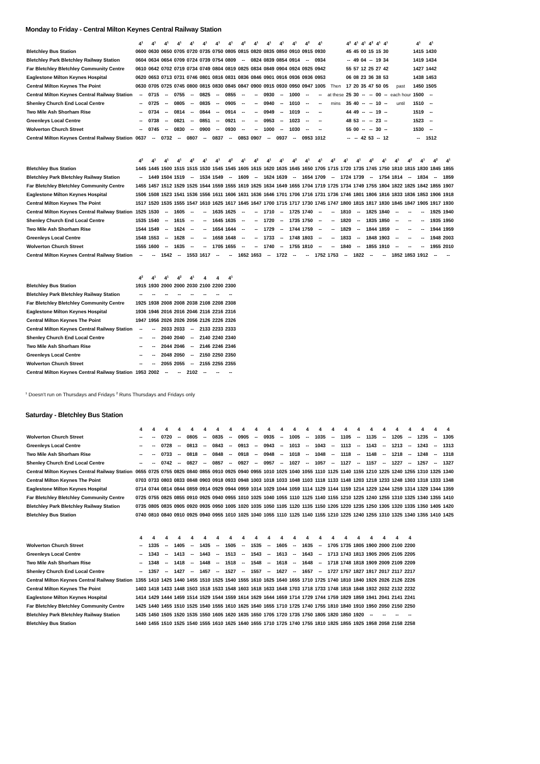Monday to Friday - Central Milton Keynes Central Railway Station
| | 4<sup>1</sup> | 4<sup>1</sup> | 4<sup>1</sup> | 4<sup>1</sup> | 4<sup>1</sup> | 4<sup>1</sup> | 4<sup>1</sup> | 4<sup>1</sup> | 4<sup>2</sup> | 4<sup>1</sup> | 4<sup>1</sup> | 4<sup>1</sup> | 4<sup>1</sup> | 4<sup>2</sup> | 4<sup>1</sup> | | 4<sup>2</sup> | 4<sup>1</sup> | 4<sup>1</sup> | 4<sup>2</sup> | 4<sup>1</sup> | 4<sup>1</sup> | | 4<sup>1</sup> | 4<sup>1</sup> |
| --- | --- | --- | --- | --- | --- | --- | --- | --- | --- | --- | --- | --- | --- | --- | --- | --- | --- | --- | --- | --- | --- | --- | --- | --- | --- |
| Bletchley Bus Station | 0600 | 0630 | 0650 | 0705 | 0720 | 0735 | 0750 | 0805 | 0815 | 0820 | 0835 | 0850 | 0910 | 0915 | 0930 | | 45 | 45 | 00 | 15 | 15 | 30 | | 1415 | 1430 |
| Bletchley Park Bletchley Railway Station | 0604 | 0634 | 0654 | 0709 | 0724 | 0739 | 0754 | 0809 | -- | 0824 | 0839 | 0854 | 0914 | -- | 0934 | | -- | 49 | 04 | -- | 19 | 34 | | 1419 | 1434 |
| Far Bletchley Bletchley Community Centre | 0610 | 0642 | 0702 | 0719 | 0734 | 0749 | 0804 | 0819 | 0825 | 0834 | 0849 | 0904 | 0924 | 0925 | 0942 | | 55 | 57 | 12 | 25 | 27 | 42 | | 1427 | 1442 |
| Eaglestone Milton Keynes Hospital | 0620 | 0653 | 0713 | 0731 | 0746 | 0801 | 0816 | 0831 | 0836 | 0846 | 0901 | 0916 | 0936 | 0936 | 0953 | | 06 | 08 | 23 | 36 | 38 | 53 | | 1438 | 1453 |
| Central Milton Keynes The Point | 0630 | 0705 | 0725 | 0745 | 0800 | 0815 | 0830 | 0845 | 0847 | 0900 | 0915 | 0930 | 0950 | 0947 | 1005 | Then | 17 | 20 | 35 | 47 | 50 | 05 | past | 1450 | 1505 |
| Central Milton Keynes Central Railway Station | -- | 0715 | -- | 0755 | -- | 0825 | -- | 0855 | -- | -- | 0930 | -- | 1000 | -- | -- | at these | 25 | 30 | -- | -- | 00 | -- | each hour | 1500 | -- |
| Shenley Church End Local Centre | -- | 0725 | -- | 0805 | -- | 0835 | -- | 0905 | -- | -- | 0940 | -- | 1010 | -- | -- | mins | 35 | 40 | -- | -- | 10 | -- | until | 1510 | -- |
| Two Mile Ash Shorham Rise | -- | 0734 | -- | 0814 | -- | 0844 | -- | 0914 | -- | -- | 0949 | -- | 1019 | -- | -- | | 44 | 49 | -- | -- | 19 | -- | | 1519 | -- |
| Greenleys Local Centre | -- | 0738 | -- | 0821 | -- | 0851 | -- | 0921 | -- | -- | 0953 | -- | 1023 | -- | -- | | 48 | 53 | -- | -- | 23 | -- | | 1523 | -- |
| Wolverton Church Street | -- | 0745 | -- | 0830 | -- | 0900 | -- | 0930 | -- | -- | 1000 | -- | 1030 | -- | -- | | 55 | 00 | -- | -- | 30 | -- | | 1530 | -- |
| Central Milton Keynes Central Railway Station | 0637 | -- | 0732 | -- | 0807 | -- | 0837 | -- | 0853 | 0907 | -- | 0937 | -- | 0953 | 1012 | | -- | -- | 42 | 53 | -- | 12 | | -- | 1512 |
| | 4<sup>2</sup> | 4<sup>1</sup> | 4<sup>1</sup> | 4<sup>1</sup> | 4<sup>2</sup> | 4<sup>1</sup> | 4<sup>1</sup> | 4<sup>2</sup> | 4<sup>1</sup> | 4<sup>2</sup> | 4<sup>1</sup> | 4<sup>1</sup> | 4<sup>2</sup> | 4<sup>1</sup> | 4<sup>1</sup> | 4<sup>2</sup> | 4<sup>1</sup> | 4<sup>1</sup> | 4<sup>2</sup> | 4<sup>1</sup> | 4<sup>1</sup> | 4<sup>2</sup> | 4<sup>1</sup> | 4<sup>2</sup> | 4<sup>1</sup> |
| --- | --- | --- | --- | --- | --- | --- | --- | --- | --- | --- | --- | --- | --- | --- | --- | --- | --- | --- | --- | --- | --- | --- | --- | --- | --- |
| Bletchley Bus Station | 1445 | 1445 | 1500 | 1515 | 1515 | 1530 | 1545 | 1545 | 1605 | 1615 | 1620 | 1635 | 1645 | 1650 | 1705 | 1715 | 1720 | 1735 | 1745 | 1750 | 1810 | 1815 | 1830 | 1845 | 1855 |
| Bletchley Park Bletchley Railway Station | -- | 1449 | 1504 | 1519 | -- | 1534 | 1549 | -- | 1609 | -- | 1624 | 1639 | -- | 1654 | 1709 | -- | 1724 | 1739 | -- | 1754 | 1814 | -- | 1834 | -- | 1859 |
| Far Bletchley Bletchley Community Centre | 1455 | 1457 | 1512 | 1529 | 1525 | 1544 | 1559 | 1555 | 1619 | 1625 | 1634 | 1649 | 1655 | 1704 | 1719 | 1725 | 1734 | 1749 | 1755 | 1804 | 1822 | 1825 | 1842 | 1855 | 1907 |
| Eaglestone Milton Keynes Hospital | 1506 | 1508 | 1523 | 1541 | 1536 | 1556 | 1611 | 1606 | 1631 | 1636 | 1646 | 1701 | 1706 | 1716 | 1731 | 1736 | 1746 | 1801 | 1806 | 1816 | 1833 | 1836 | 1853 | 1906 | 1918 |
| Central Milton Keynes The Point | 1517 | 1520 | 1535 | 1555 | 1547 | 1610 | 1625 | 1617 | 1645 | 1647 | 1700 | 1715 | 1717 | 1730 | 1745 | 1747 | 1800 | 1815 | 1817 | 1830 | 1845 | 1847 | 1905 | 1917 | 1930 |
| Central Milton Keynes Central Railway Station | 1525 | 1530 | -- | 1605 | -- | -- | 1635 | 1625 | -- | -- | 1710 | -- | 1725 | 1740 | -- | -- | 1810 | -- | 1825 | 1840 | -- | -- | -- | 1925 | 1940 |
| Shenley Church End Local Centre | 1535 | 1540 | -- | 1615 | -- | -- | 1645 | 1635 | -- | -- | 1720 | -- | 1735 | 1750 | -- | -- | 1820 | -- | 1835 | 1850 | -- | -- | -- | 1935 | 1950 |
| Two Mile Ash Shorham Rise | 1544 | 1549 | -- | 1624 | -- | -- | 1654 | 1644 | -- | -- | 1729 | -- | 1744 | 1759 | -- | -- | 1829 | -- | 1844 | 1859 | -- | -- | -- | 1944 | 1959 |
| Greenleys Local Centre | 1548 | 1553 | -- | 1628 | -- | -- | 1658 | 1648 | -- | -- | 1733 | -- | 1748 | 1803 | -- | -- | 1833 | -- | 1848 | 1903 | -- | -- | -- | 1948 | 2003 |
| Wolverton Church Street | 1555 | 1600 | -- | 1635 | -- | -- | 1705 | 1655 | -- | -- | 1740 | -- | 1755 | 1810 | -- | -- | 1840 | -- | 1855 | 1910 | -- | -- | -- | 1955 | 2010 |
| Central Milton Keynes Central Railway Station | -- | -- | 1542 | -- | 1553 | 1617 | -- | -- | 1652 | 1653 | -- | 1722 | -- | -- | 1752 | 1753 | -- | 1822 | -- | -- | 1852 | 1853 | 1912 | -- | -- |
| | 4<sup>2</sup> | 4<sup>1</sup> | 4<sup>1</sup> | 4<sup>2</sup> | 4<sup>1</sup> | 4 | 4 | 4<sup>1</sup> |
| --- | --- | --- | --- | --- | --- | --- | --- | --- |
| Bletchley Bus Station | 1915 | 1930 | 2000 | 2000 | 2030 | 2100 | 2200 | 2300 |
| Bletchley Park Bletchley Railway Station | -- | -- | -- | -- | -- | -- | -- | -- |
| Far Bletchley Bletchley Community Centre | 1925 | 1938 | 2008 | 2008 | 2038 | 2108 | 2208 | 2308 |
| Eaglestone Milton Keynes Hospital | 1936 | 1946 | 2016 | 2016 | 2046 | 2116 | 2216 | 2316 |
| Central Milton Keynes The Point | 1947 | 1956 | 2026 | 2026 | 2056 | 2126 | 2226 | 2326 |
| Central Milton Keynes Central Railway Station | -- | -- | 2033 | 2033 | -- | 2133 | 2233 | 2333 |
| Shenley Church End Local Centre | -- | -- | 2040 | 2040 | -- | 2140 | 2240 | 2340 |
| Two Mile Ash Shorham Rise | -- | -- | 2044 | 2046 | -- | 2146 | 2246 | 2346 |
| Greenleys Local Centre | -- | -- | 2048 | 2050 | -- | 2150 | 2250 | 2350 |
| Wolverton Church Street | -- | -- | 2055 | 2055 | -- | 2155 | 2255 | 2355 |
| Central Milton Keynes Central Railway Station | 1953 | 2002 | -- | -- | 2102 | -- | -- | -- |
<sup>1</sup> Doesn't run on Thursdays and Fridays <sup>2</sup> Runs Thursdays and Fridays only
Saturday - Bletchley Bus Station
| | 4 | 4 | 4 | 4 | 4 | 4 | 4 | 4 | 4 | 4 | 4 | 4 | 4 | 4 | 4 | 4 | 4 | 4 | 4 | 4 | 4 | 4 | 4 | 4 | 4 |
| --- | --- | --- | --- | --- | --- | --- | --- | --- | --- | --- | --- | --- | --- | --- | --- | --- | --- | --- | --- | --- | --- | --- | --- | --- | --- |
| Wolverton Church Street | -- | -- | 0720 | -- | 0805 | -- | 0835 | -- | 0905 | -- | 0935 | -- | 1005 | -- | 1035 | -- | 1105 | -- | 1135 | -- | 1205 | -- | 1235 | -- | 1305 |
| Greenleys Local Centre | -- | -- | 0728 | -- | 0813 | -- | 0843 | -- | 0913 | -- | 0943 | -- | 1013 | -- | 1043 | -- | 1113 | -- | 1143 | -- | 1213 | -- | 1243 | -- | 1313 |
| Two Mile Ash Shorham Rise | -- | -- | 0733 | -- | 0818 | -- | 0848 | -- | 0918 | -- | 0948 | -- | 1018 | -- | 1048 | -- | 1118 | -- | 1148 | -- | 1218 | -- | 1248 | -- | 1318 |
| Shenley Church End Local Centre | -- | -- | 0742 | -- | 0827 | -- | 0857 | -- | 0927 | -- | 0957 | -- | 1027 | -- | 1057 | -- | 1127 | -- | 1157 | -- | 1227 | -- | 1257 | -- | 1327 |
| Central Milton Keynes Central Railway Station | 0655 | 0725 | 0755 | 0825 | 0840 | 0855 | 0910 | 0925 | 0940 | 0955 | 1010 | 1025 | 1040 | 1055 | 1110 | 1125 | 1140 | 1155 | 1210 | 1225 | 1240 | 1255 | 1310 | 1325 | 1340 |
| Central Milton Keynes The Point | 0703 | 0733 | 0803 | 0833 | 0848 | 0903 | 0918 | 0933 | 0948 | 1003 | 1018 | 1033 | 1048 | 1103 | 1118 | 1133 | 1148 | 1203 | 1218 | 1233 | 1248 | 1303 | 1318 | 1333 | 1348 |
| Eaglestone Milton Keynes Hospital | 0714 | 0744 | 0814 | 0844 | 0859 | 0914 | 0929 | 0944 | 0959 | 1014 | 1029 | 1044 | 1059 | 1114 | 1129 | 1144 | 1159 | 1214 | 1229 | 1244 | 1259 | 1314 | 1329 | 1344 | 1359 |
| Far Bletchley Bletchley Community Centre | 0725 | 0755 | 0825 | 0855 | 0910 | 0925 | 0940 | 0955 | 1010 | 1025 | 1040 | 1055 | 1110 | 1125 | 1140 | 1155 | 1210 | 1225 | 1240 | 1255 | 1310 | 1325 | 1340 | 1355 | 1410 |
| Bletchley Park Bletchley Railway Station | 0735 | 0805 | 0835 | 0905 | 0920 | 0935 | 0950 | 1005 | 1020 | 1035 | 1050 | 1105 | 1120 | 1135 | 1150 | 1205 | 1220 | 1235 | 1250 | 1305 | 1320 | 1335 | 1350 | 1405 | 1420 |
| Bletchley Bus Station | 0740 | 0810 | 0840 | 0910 | 0925 | 0940 | 0955 | 1010 | 1025 | 1040 | 1055 | 1110 | 1125 | 1140 | 1155 | 1210 | 1225 | 1240 | 1255 | 1310 | 1325 | 1340 | 1355 | 1410 | 1425 |
| | 4 | 4 | 4 | 4 | 4 | 4 | 4 | 4 | 4 | 4 | 4 | 4 | 4 | 4 | 4 | 4 | 4 | 4 | 4 | 4 | 4 | 4 |
| --- | --- | --- | --- | --- | --- | --- | --- | --- | --- | --- | --- | --- | --- | --- | --- | --- | --- | --- | --- | --- | --- | --- |
| Wolverton Church Street | -- | 1335 | -- | 1405 | -- | 1435 | -- | 1505 | -- | 1535 | -- | 1605 | -- | 1635 | -- | 1705 | 1735 | 1805 | 1900 | 2000 | 2100 | 2200 |
| Greenleys Local Centre | -- | 1343 | -- | 1413 | -- | 1443 | -- | 1513 | -- | 1543 | -- | 1613 | -- | 1643 | -- | 1713 | 1743 | 1813 | 1905 | 2005 | 2105 | 2205 |
| Two Mile Ash Shorham Rise | -- | 1348 | -- | 1418 | -- | 1448 | -- | 1518 | -- | 1548 | -- | 1618 | -- | 1648 | -- | 1718 | 1748 | 1818 | 1909 | 2009 | 2109 | 2209 |
| Shenley Church End Local Centre | -- | 1357 | -- | 1427 | -- | 1457 | -- | 1527 | -- | 1557 | -- | 1627 | -- | 1657 | -- | 1727 | 1757 | 1827 | 1917 | 2017 | 2117 | 2217 |
| Central Milton Keynes Central Railway Station | 1355 | 1410 | 1425 | 1440 | 1455 | 1510 | 1525 | 1540 | 1555 | 1610 | 1625 | 1640 | 1655 | 1710 | 1725 | 1740 | 1810 | 1840 | 1926 | 2026 | 2126 | 2226 |
| Central Milton Keynes The Point | 1403 | 1418 | 1433 | 1448 | 1503 | 1518 | 1533 | 1548 | 1603 | 1618 | 1633 | 1648 | 1703 | 1718 | 1733 | 1748 | 1818 | 1848 | 1932 | 2032 | 2132 | 2232 |
| Eaglestone Milton Keynes Hospital | 1414 | 1429 | 1444 | 1459 | 1514 | 1529 | 1544 | 1559 | 1614 | 1629 | 1644 | 1659 | 1714 | 1729 | 1744 | 1759 | 1829 | 1859 | 1941 | 2041 | 2141 | 2241 |
| Far Bletchley Bletchley Community Centre | 1425 | 1440 | 1455 | 1510 | 1525 | 1540 | 1555 | 1610 | 1625 | 1640 | 1655 | 1710 | 1725 | 1740 | 1755 | 1810 | 1840 | 1910 | 1950 | 2050 | 2150 | 2250 |
| Bletchley Park Bletchley Railway Station | 1435 | 1450 | 1505 | 1520 | 1535 | 1550 | 1605 | 1620 | 1635 | 1650 | 1705 | 1720 | 1735 | 1750 | 1805 | 1820 | 1850 | 1920 | -- | -- | -- | -- |
| Bletchley Bus Station | 1440 | 1455 | 1510 | 1525 | 1540 | 1555 | 1610 | 1625 | 1640 | 1655 | 1710 | 1725 | 1740 | 1755 | 1810 | 1825 | 1855 | 1925 | 1958 | 2058 | 2158 | 2258 |